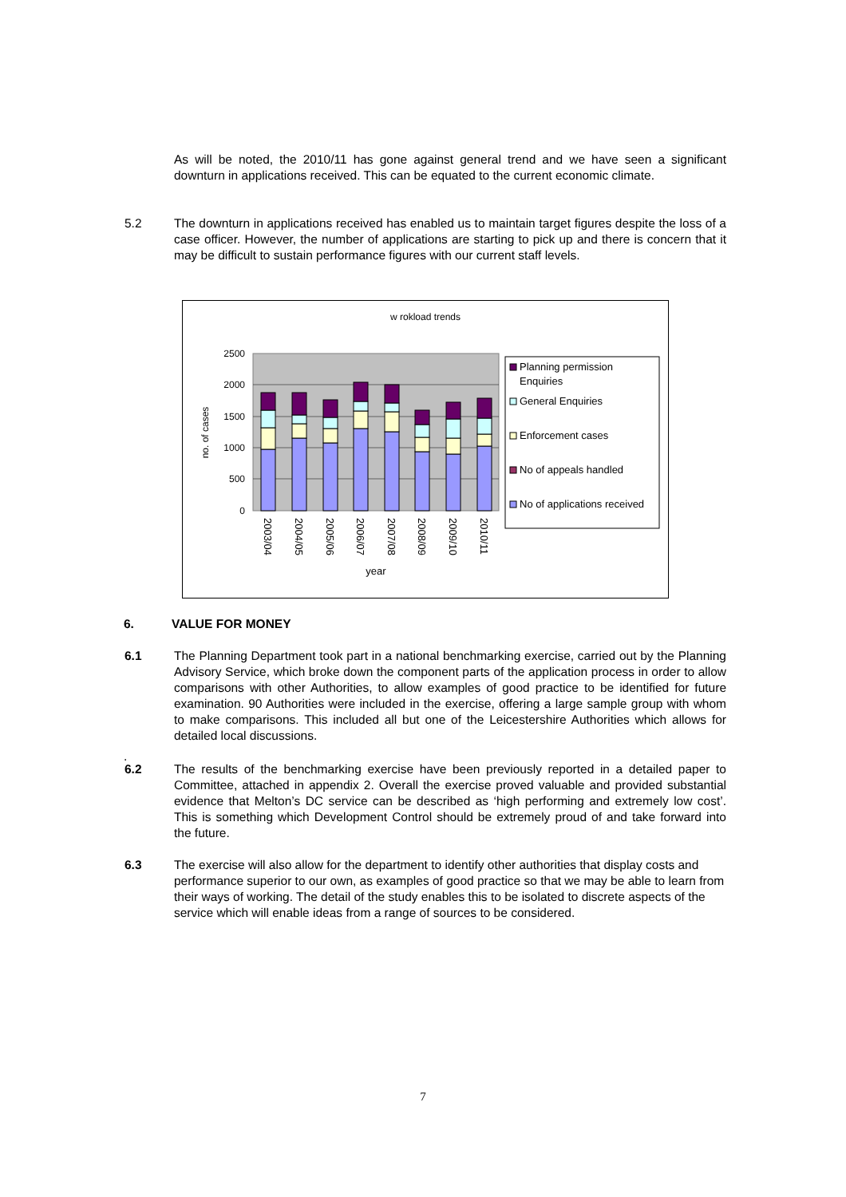As will be noted, the 2010/11 has gone against general trend and we have seen a significant downturn in applications received. This can be equated to the current economic climate.
5.2 The downturn in applications received has enabled us to maintain target figures despite the loss of a case officer. However, the number of applications are starting to pick up and there is concern that it may be difficult to sustain performance figures with our current staff levels.
w rokload trends
2500
2000
1500
1000
500
0
no. of cases
2003/04
2004/05
2005/06
2006/07
2007/08
2008/09
2009/10
2010/11
year
Planning permission
Enquiries
General Enquiries
Enforcement cases
No of appeals handled
No of applications received
6. VALUE FOR MONEY
6.1 The Planning Department took part in a national benchmarking exercise, carried out by the Planning Advisory Service, which broke down the component parts of the application process in order to allow comparisons with other Authorities, to allow examples of good practice to be identified for future examination. 90 Authorities were included in the exercise, offering a large sample group with whom to make comparisons. This included all but one of the Leicestershire Authorities which allows for detailed local discussions.
.
6.2 The results of the benchmarking exercise have been previously reported in a detailed paper to Committee, attached in appendix 2. Overall the exercise proved valuable and provided substantial evidence that Melton’s DC service can be described as ‘high performing and extremely low cost’. This is something which Development Control should be extremely proud of and take forward into the future.
6.3 The exercise will also allow for the department to identify other authorities that display costs and performance superior to our own, as examples of good practice so that we may be able to learn from their ways of working. The detail of the study enables this to be isolated to discrete aspects of the service which will enable ideas from a range of sources to be considered.
7